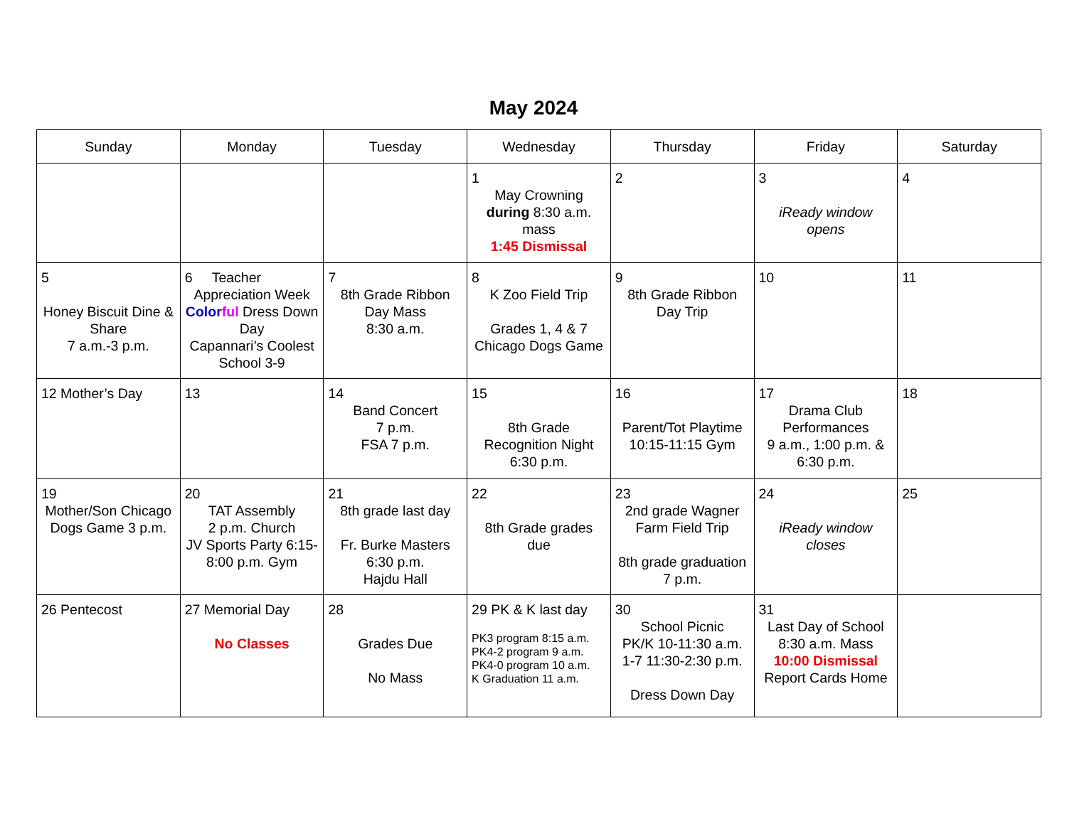May 2024
| Sunday | Monday | Tuesday | Wednesday | Thursday | Friday | Saturday |
| --- | --- | --- | --- | --- | --- | --- |
| | | | 1 May Crowning during 8:30 a.m. mass 1:45 Dismissal | 2 | 3 iReady window opens | 4 |
| 5 Honey Biscuit Dine & Share 7 a.m.-3 p.m. | 6 Teacher Appreciation Week Color ful Dress Down Day Capannari’s Coolest School 3-9 | 7 8th Grade Ribbon Day Mass 8:30 a.m. | 8 K Zoo Field Trip Grades 1, 4 & 7 Chicago Dogs Game | 9 8th Grade Ribbon Day Trip | 10 | 11 |
| 12 Mother’s Day | 13 | 14 Band Concert 7 p.m. FSA 7 p.m. | 15 8th Grade Recognition Night 6:30 p.m. | 16 Parent/Tot Playtime 10:15-11:15 Gym | 17 Drama Club Performances 9 a.m., 1:00 p.m. & 6:30 p.m. | 18 |
| 19 Mother/Son Chicago Dogs Game 3 p.m. | 20 TAT Assembly 2 p.m. Church JV Sports Party 6:15-8:00 p.m. Gym | 21 8th grade last day Fr. Burke Masters 6:30 p.m. Hajdu Hall | 22 8th Grade grades due | 23 2nd grade Wagner Farm Field Trip 8th grade graduation 7 p.m. | 24 iReady window closes | 25 |
| 26 Pentecost | 27 Memorial Day No Classes | 28 Grades Due No Mass | 29 PK & K last day PK3 program 8:15 a.m. PK4-2 program 9 a.m. PK4-0 program 10 a.m. K Graduation 11 a.m. | 30 School Picnic PK/K 10-11:30 a.m. 1-7 11:30-2:30 p.m. Dress Down Day | 31 Last Day of School 8:30 a.m. Mass 10:00 Dismissal Report Cards Home | |